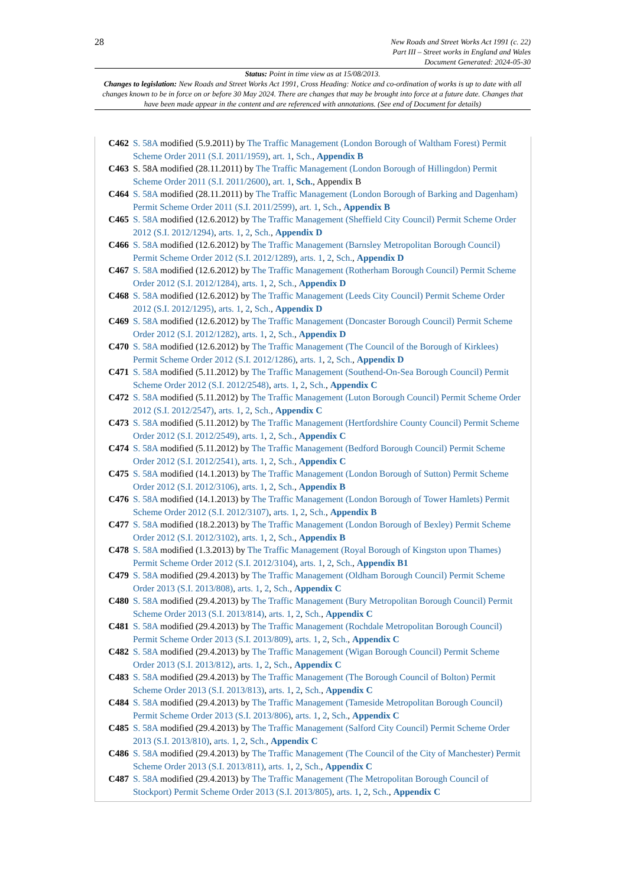28
New Roads and Street Works Act 1991 (c. 22)
Part III – Street works in England and Wales
Document Generated: 2024-05-30
Status: Point in time view as at 15/08/2013.
Changes to legislation: New Roads and Street Works Act 1991, Cross Heading: Notice and co-ordination of works is up to date with all changes known to be in force on or before 30 May 2024. There are changes that may be brought into force at a future date. Changes that have been made appear in the content and are referenced with annotations. (See end of Document for details)
C462 S. 58A modified (5.9.2011) by The Traffic Management (London Borough of Waltham Forest) Permit Scheme Order 2011 (S.I. 2011/1959), art. 1, Sch., Appendix B
C463 S. 58A modified (28.11.2011) by The Traffic Management (London Borough of Hillingdon) Permit Scheme Order 2011 (S.I. 2011/2600), art. 1, Sch., Appendix B
C464 S. 58A modified (28.11.2011) by The Traffic Management (London Borough of Barking and Dagenham) Permit Scheme Order 2011 (S.I. 2011/2599), art. 1, Sch., Appendix B
C465 S. 58A modified (12.6.2012) by The Traffic Management (Sheffield City Council) Permit Scheme Order 2012 (S.I. 2012/1294), arts. 1, 2, Sch., Appendix D
C466 S. 58A modified (12.6.2012) by The Traffic Management (Barnsley Metropolitan Borough Council) Permit Scheme Order 2012 (S.I. 2012/1289), arts. 1, 2, Sch., Appendix D
C467 S. 58A modified (12.6.2012) by The Traffic Management (Rotherham Borough Council) Permit Scheme Order 2012 (S.I. 2012/1284), arts. 1, 2, Sch., Appendix D
C468 S. 58A modified (12.6.2012) by The Traffic Management (Leeds City Council) Permit Scheme Order 2012 (S.I. 2012/1295), arts. 1, 2, Sch., Appendix D
C469 S. 58A modified (12.6.2012) by The Traffic Management (Doncaster Borough Council) Permit Scheme Order 2012 (S.I. 2012/1282), arts. 1, 2, Sch., Appendix D
C470 S. 58A modified (12.6.2012) by The Traffic Management (The Council of the Borough of Kirklees) Permit Scheme Order 2012 (S.I. 2012/1286), arts. 1, 2, Sch., Appendix D
C471 S. 58A modified (5.11.2012) by The Traffic Management (Southend-On-Sea Borough Council) Permit Scheme Order 2012 (S.I. 2012/2548), arts. 1, 2, Sch., Appendix C
C472 S. 58A modified (5.11.2012) by The Traffic Management (Luton Borough Council) Permit Scheme Order 2012 (S.I. 2012/2547), arts. 1, 2, Sch., Appendix C
C473 S. 58A modified (5.11.2012) by The Traffic Management (Hertfordshire County Council) Permit Scheme Order 2012 (S.I. 2012/2549), arts. 1, 2, Sch., Appendix C
C474 S. 58A modified (5.11.2012) by The Traffic Management (Bedford Borough Council) Permit Scheme Order 2012 (S.I. 2012/2541), arts. 1, 2, Sch., Appendix C
C475 S. 58A modified (14.1.2013) by The Traffic Management (London Borough of Sutton) Permit Scheme Order 2012 (S.I. 2012/3106), arts. 1, 2, Sch., Appendix B
C476 S. 58A modified (14.1.2013) by The Traffic Management (London Borough of Tower Hamlets) Permit Scheme Order 2012 (S.I. 2012/3107), arts. 1, 2, Sch., Appendix B
C477 S. 58A modified (18.2.2013) by The Traffic Management (London Borough of Bexley) Permit Scheme Order 2012 (S.I. 2012/3102), arts. 1, 2, Sch., Appendix B
C478 S. 58A modified (1.3.2013) by The Traffic Management (Royal Borough of Kingston upon Thames) Permit Scheme Order 2012 (S.I. 2012/3104), arts. 1, 2, Sch., Appendix B1
C479 S. 58A modified (29.4.2013) by The Traffic Management (Oldham Borough Council) Permit Scheme Order 2013 (S.I. 2013/808), arts. 1, 2, Sch., Appendix C
C480 S. 58A modified (29.4.2013) by The Traffic Management (Bury Metropolitan Borough Council) Permit Scheme Order 2013 (S.I. 2013/814), arts. 1, 2, Sch., Appendix C
C481 S. 58A modified (29.4.2013) by The Traffic Management (Rochdale Metropolitan Borough Council) Permit Scheme Order 2013 (S.I. 2013/809), arts. 1, 2, Sch., Appendix C
C482 S. 58A modified (29.4.2013) by The Traffic Management (Wigan Borough Council) Permit Scheme Order 2013 (S.I. 2013/812), arts. 1, 2, Sch., Appendix C
C483 S. 58A modified (29.4.2013) by The Traffic Management (The Borough Council of Bolton) Permit Scheme Order 2013 (S.I. 2013/813), arts. 1, 2, Sch., Appendix C
C484 S. 58A modified (29.4.2013) by The Traffic Management (Tameside Metropolitan Borough Council) Permit Scheme Order 2013 (S.I. 2013/806), arts. 1, 2, Sch., Appendix C
C485 S. 58A modified (29.4.2013) by The Traffic Management (Salford City Council) Permit Scheme Order 2013 (S.I. 2013/810), arts. 1, 2, Sch., Appendix C
C486 S. 58A modified (29.4.2013) by The Traffic Management (The Council of the City of Manchester) Permit Scheme Order 2013 (S.I. 2013/811), arts. 1, 2, Sch., Appendix C
C487 S. 58A modified (29.4.2013) by The Traffic Management (The Metropolitan Borough Council of Stockport) Permit Scheme Order 2013 (S.I. 2013/805), arts. 1, 2, Sch., Appendix C